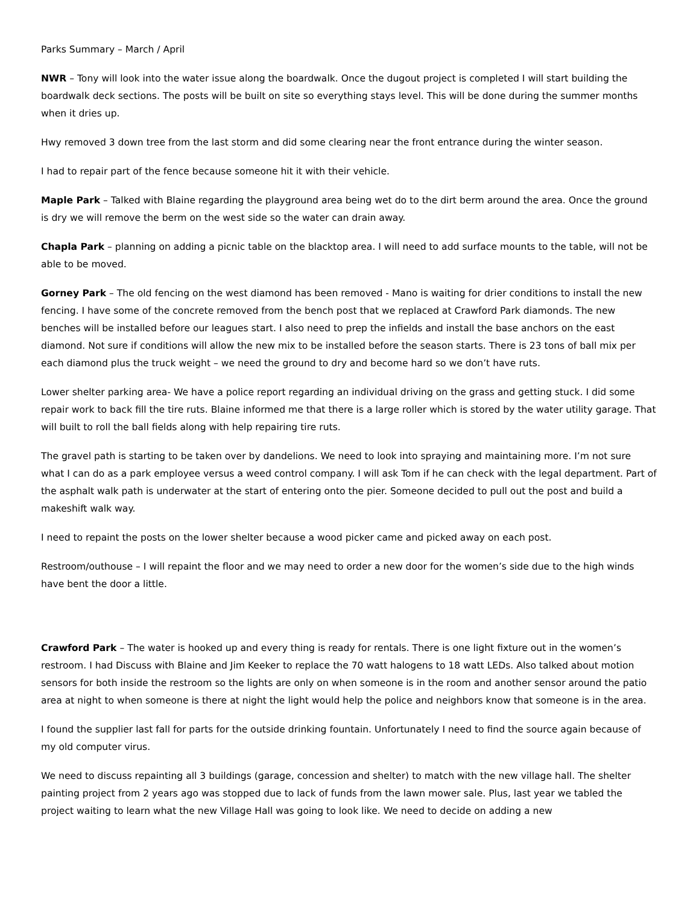Parks Summary – March / April
NWR – Tony will look into the water issue along the boardwalk. Once the dugout project is completed I will start building the boardwalk deck sections. The posts will be built on site so everything stays level. This will be done during the summer months when it dries up.
Hwy removed 3 down tree from the last storm and did some clearing near the front entrance during the winter season.
I had to repair part of the fence because someone hit it with their vehicle.
Maple Park – Talked with Blaine regarding the playground area being wet do to the dirt berm around the area. Once the ground is dry we will remove the berm on the west side so the water can drain away.
Chapla Park – planning on adding a picnic table on the blacktop area. I will need to add surface mounts to the table, will not be able to be moved.
Gorney Park – The old fencing on the west diamond has been removed - Mano is waiting for drier conditions to install the new fencing. I have some of the concrete removed from the bench post that we replaced at Crawford Park diamonds. The new benches will be installed before our leagues start. I also need to prep the infields and install the base anchors on the east diamond. Not sure if conditions will allow the new mix to be installed before the season starts. There is 23 tons of ball mix per each diamond plus the truck weight – we need the ground to dry and become hard so we don’t have ruts.
Lower shelter parking area- We have a police report regarding an individual driving on the grass and getting stuck. I did some repair work to back fill the tire ruts. Blaine informed me that there is a large roller which is stored by the water utility garage. That will built to roll the ball fields along with help repairing tire ruts.
The gravel path is starting to be taken over by dandelions. We need to look into spraying and maintaining more. I’m not sure what I can do as a park employee versus a weed control company. I will ask Tom if he can check with the legal department. Part of the asphalt walk path is underwater at the start of entering onto the pier. Someone decided to pull out the post and build a makeshift walk way.
I need to repaint the posts on the lower shelter because a wood picker came and picked away on each post.
Restroom/outhouse – I will repaint the floor and we may need to order a new door for the women’s side due to the high winds have bent the door a little.
Crawford Park – The water is hooked up and every thing is ready for rentals. There is one light fixture out in the women’s restroom. I had Discuss with Blaine and Jim Keeker to replace the 70 watt halogens to 18 watt LEDs. Also talked about motion sensors for both inside the restroom so the lights are only on when someone is in the room and another sensor around the patio area at night to when someone is there at night the light would help the police and neighbors know that someone is in the area.
I found the supplier last fall for parts for the outside drinking fountain. Unfortunately I need to find the source again because of my old computer virus.
We need to discuss repainting all 3 buildings (garage, concession and shelter) to match with the new village hall. The shelter painting project from 2 years ago was stopped due to lack of funds from the lawn mower sale. Plus, last year we tabled the project waiting to learn what the new Village Hall was going to look like. We need to decide on adding a new